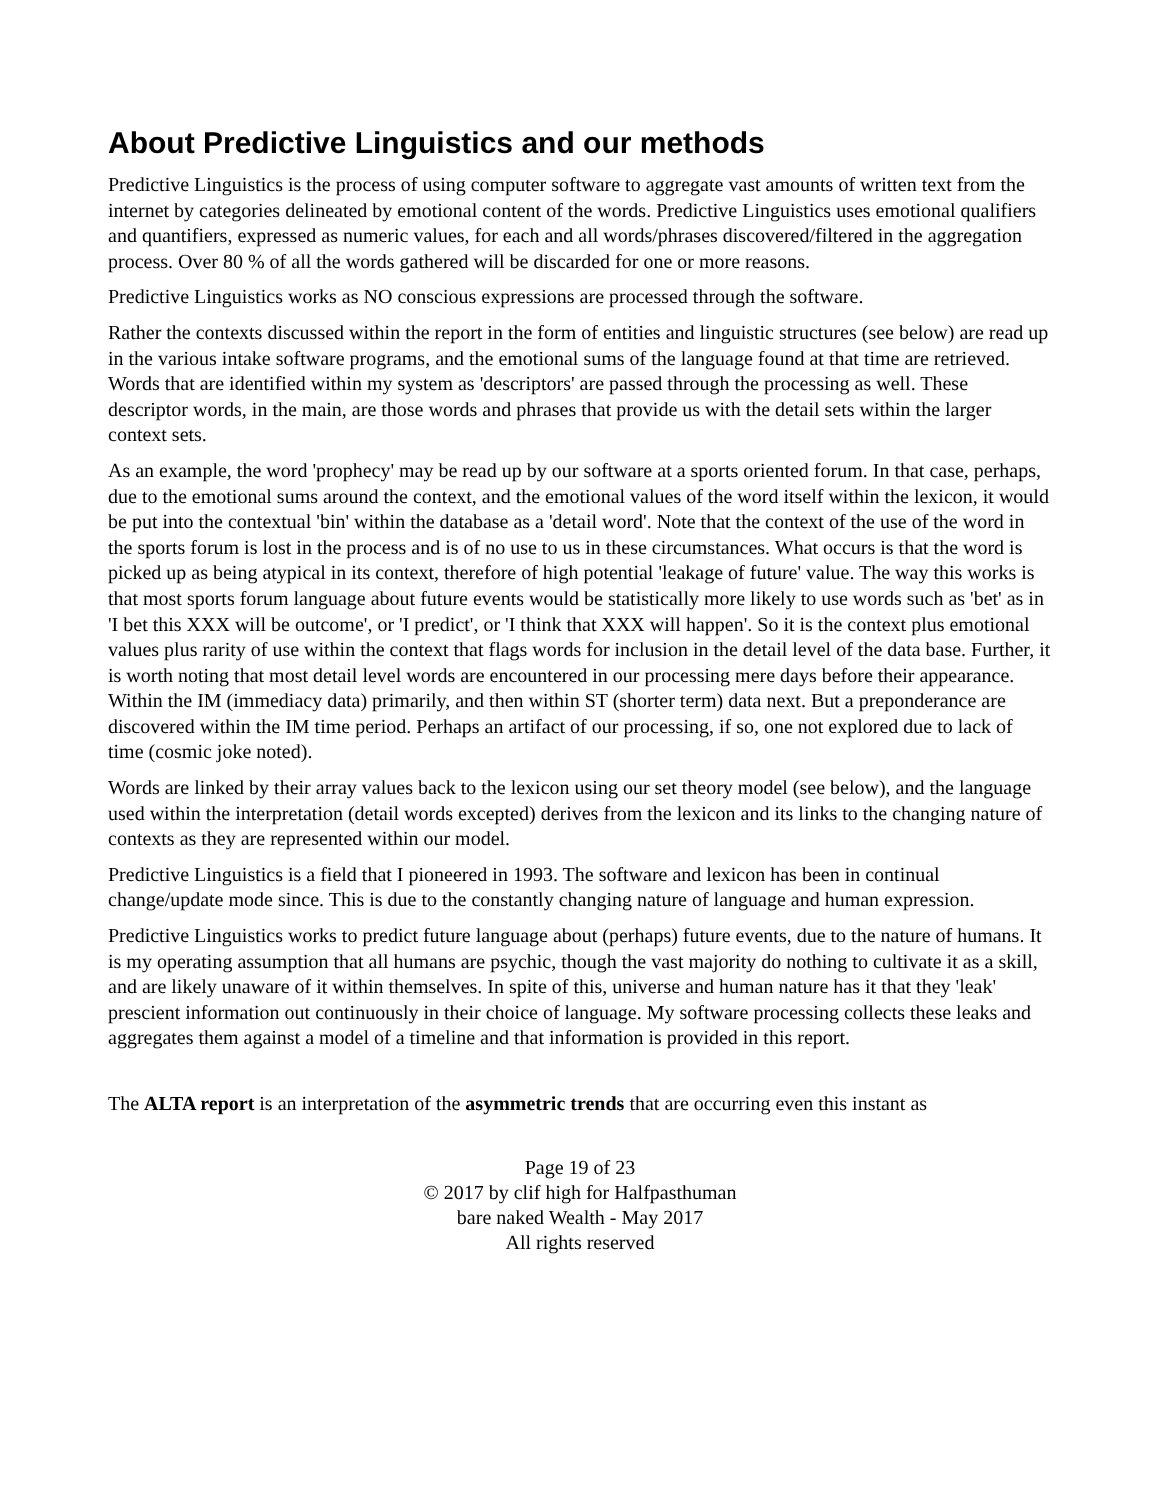About Predictive Linguistics and our methods
Predictive Linguistics is the process of using computer software to aggregate vast amounts of written text from the internet by categories delineated by emotional content of the words. Predictive Linguistics uses emotional qualifiers and quantifiers, expressed as numeric values, for each and all words/phrases discovered/filtered in the aggregation process. Over 80 % of all the words gathered will be discarded for one or more reasons.
Predictive Linguistics works as NO conscious expressions are processed through the software.
Rather the contexts discussed within the report in the form of entities and linguistic structures (see below) are read up in the various intake software programs, and the emotional sums of the language found at that time are retrieved. Words that are identified within my system as 'descriptors' are passed through the processing as well. These descriptor words, in the main, are those words and phrases that provide us with the detail sets within the larger context sets.
As an example, the word 'prophecy' may be read up by our software at a sports oriented forum. In that case, perhaps, due to the emotional sums around the context, and the emotional values of the word itself within the lexicon, it would be put into the contextual 'bin' within the database as a 'detail word'. Note that the context of the use of the word in the sports forum is lost in the process and is of no use to us in these circumstances. What occurs is that the word is picked up as being atypical in its context, therefore of high potential 'leakage of future' value. The way this works is that most sports forum language about future events would be statistically more likely to use words such as 'bet' as in 'I bet this XXX will be outcome', or 'I predict', or 'I think that XXX will happen'. So it is the context plus emotional values plus rarity of use within the context that flags words for inclusion in the detail level of the data base. Further, it is worth noting that most detail level words are encountered in our processing mere days before their appearance. Within the IM (immediacy data) primarily, and then within ST (shorter term) data next. But a preponderance are discovered within the IM time period. Perhaps an artifact of our processing, if so, one not explored due to lack of time (cosmic joke noted).
Words are linked by their array values back to the lexicon using our set theory model (see below), and the language used within the interpretation (detail words excepted) derives from the lexicon and its links to the changing nature of contexts as they are represented within our model.
Predictive Linguistics is a field that I pioneered in 1993. The software and lexicon has been in continual change/update mode since. This is due to the constantly changing nature of language and human expression.
Predictive Linguistics works to predict future language about (perhaps) future events, due to the nature of humans. It is my operating assumption that all humans are psychic, though the vast majority do nothing to cultivate it as a skill, and are likely unaware of it within themselves. In spite of this, universe and human nature has it that they 'leak' prescient information out continuously in their choice of language. My software processing collects these leaks and aggregates them against a model of a timeline and that information is provided in this report.
The ALTA report is an interpretation of the asymmetric trends that are occurring even this instant as
Page 19 of 23
© 2017 by clif high for Halfpasthuman
bare naked Wealth - May 2017
All rights reserved